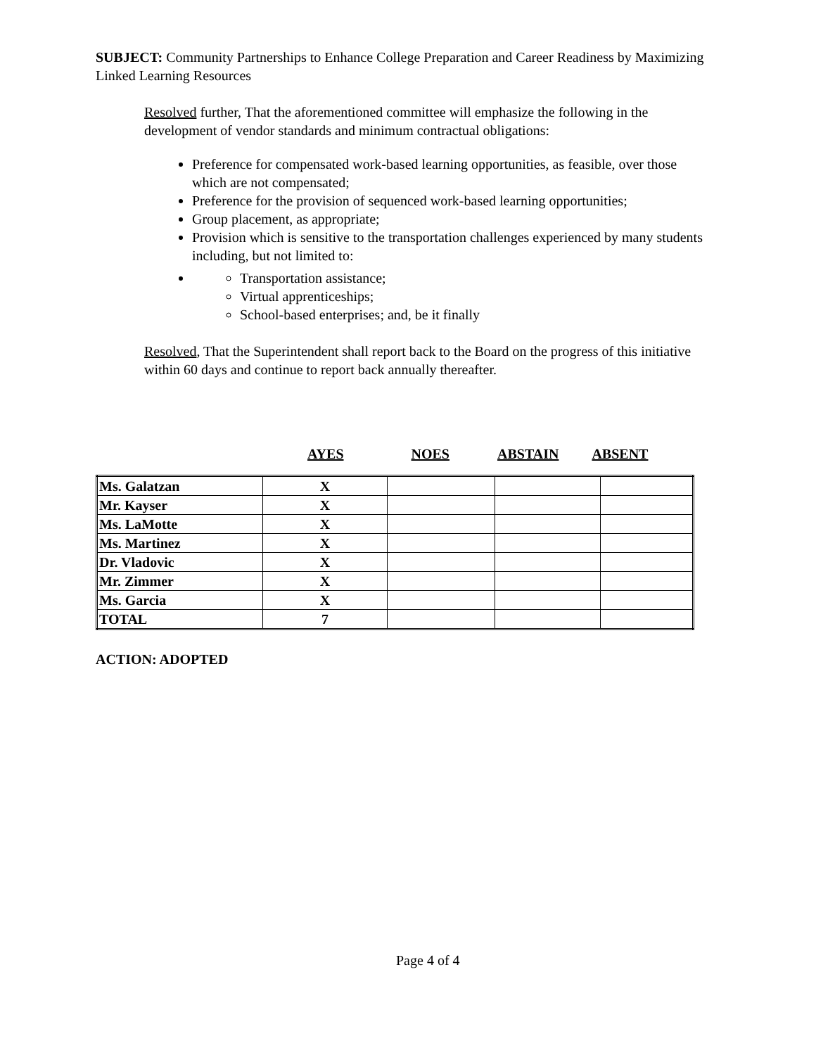SUBJECT: Community Partnerships to Enhance College Preparation and Career Readiness by Maximizing Linked Learning Resources
Resolved further, That the aforementioned committee will emphasize the following in the development of vendor standards and minimum contractual obligations:
Preference for compensated work-based learning opportunities, as feasible, over those which are not compensated;
Preference for the provision of sequenced work-based learning opportunities;
Group placement, as appropriate;
Provision which is sensitive to the transportation challenges experienced by many students including, but not limited to:
Transportation assistance;
Virtual apprenticeships;
School-based enterprises; and, be it finally
Resolved, That the Superintendent shall report back to the Board on the progress of this initiative within 60 days and continue to report back annually thereafter.
AYES NOES ABSTAIN ABSENT
| Ms. Galatzan | X | | | |
| Mr. Kayser | X | | | |
| Ms. LaMotte | X | | | |
| Ms. Martinez | X | | | |
| Dr. Vladovic | X | | | |
| Mr. Zimmer | X | | | |
| Ms. Garcia | X | | | |
| TOTAL | 7 | | | |
ACTION: ADOPTED
Page 4 of 4